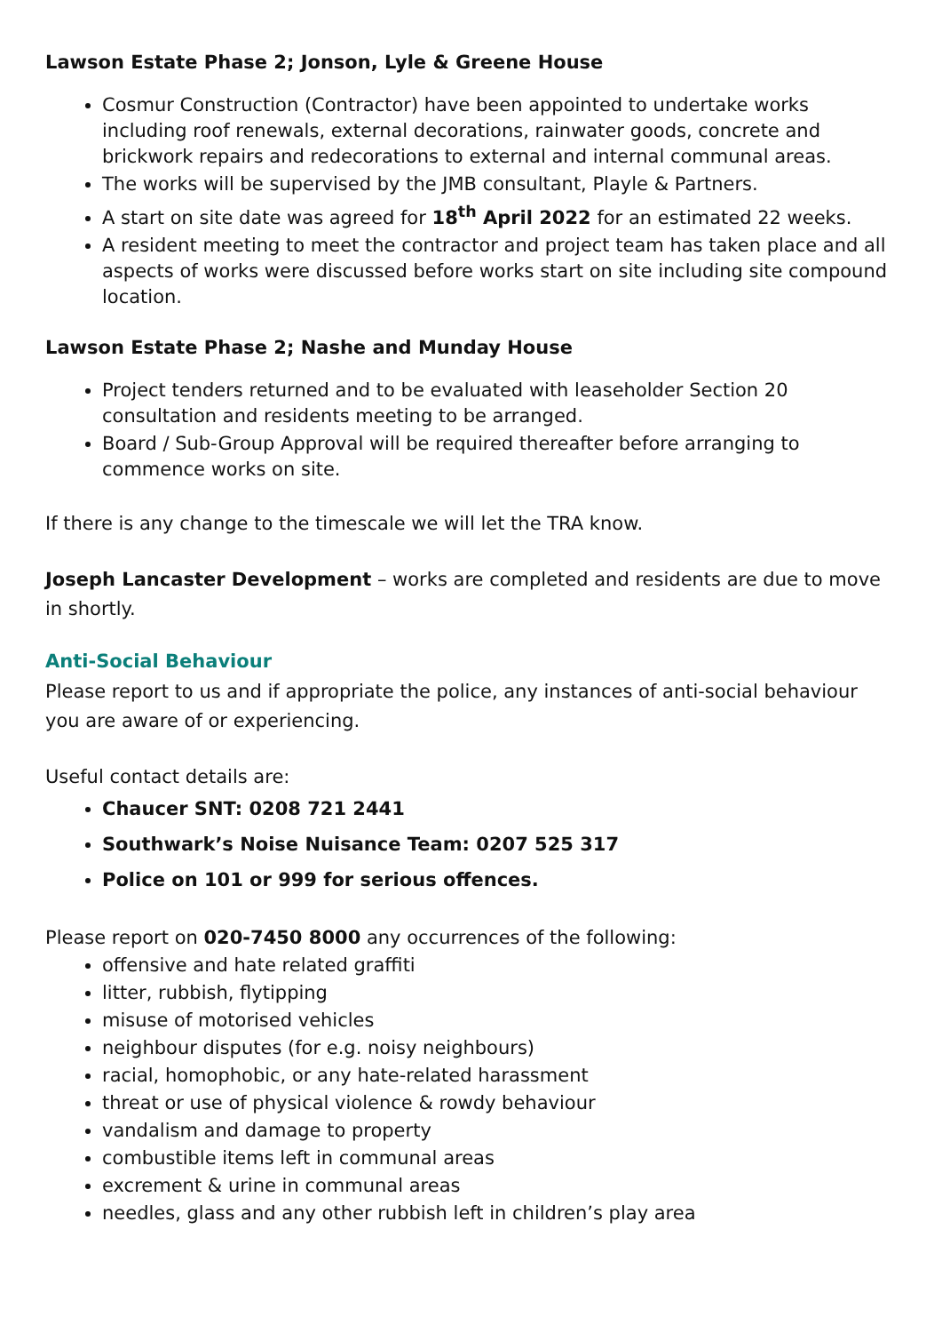Lawson Estate Phase 2; Jonson, Lyle & Greene House
Cosmur Construction (Contractor) have been appointed to undertake works including roof renewals, external decorations, rainwater goods, concrete and brickwork repairs and redecorations to external and internal communal areas.
The works will be supervised by the JMB consultant, Playle & Partners.
A start on site date was agreed for 18<sup>th</sup> April 2022 for an estimated 22 weeks.
A resident meeting to meet the contractor and project team has taken place and all aspects of works were discussed before works start on site including site compound location.
Lawson Estate Phase 2; Nashe and Munday House
Project tenders returned and to be evaluated with leaseholder Section 20 consultation and residents meeting to be arranged.
Board / Sub-Group Approval will be required thereafter before arranging to commence works on site.
If there is any change to the timescale we will let the TRA know.
Joseph Lancaster Development – works are completed and residents are due to move in shortly.
Anti-Social Behaviour
Please report to us and if appropriate the police, any instances of anti-social behaviour you are aware of or experiencing.
Useful contact details are:
Chaucer SNT: 0208 721 2441
Southwark’s Noise Nuisance Team: 0207 525 317
Police on 101 or 999 for serious offences.
Please report on 020-7450 8000 any occurrences of the following:
offensive and hate related graffiti
litter, rubbish, flytipping
misuse of motorised vehicles
neighbour disputes (for e.g. noisy neighbours)
racial, homophobic, or any hate-related harassment
threat or use of physical violence & rowdy behaviour
vandalism and damage to property
combustible items left in communal areas
excrement & urine in communal areas
needles, glass and any other rubbish left in children’s play area